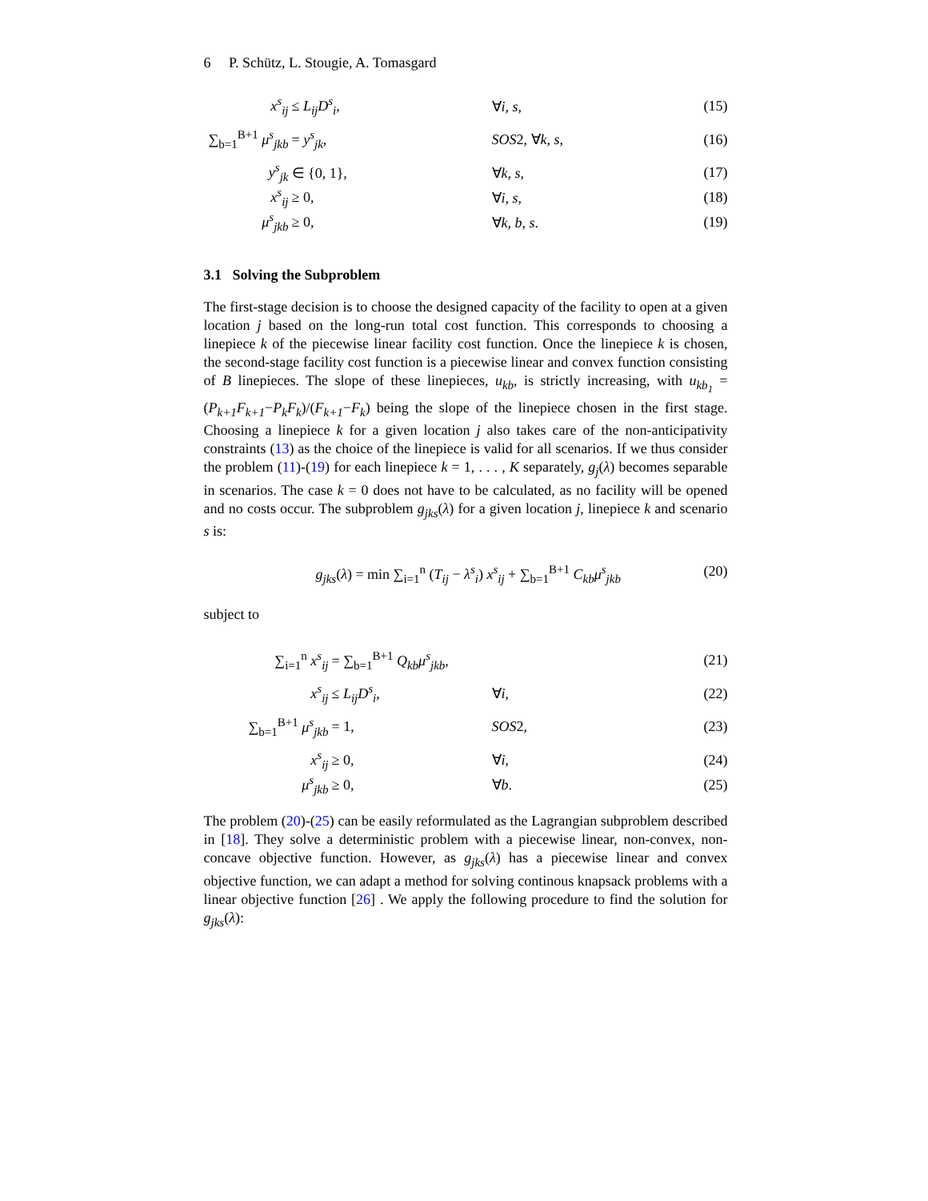6 P. Schütz, L. Stougie, A. Tomasgard
x<sup>s</sup><sub>ij</sub> ≤ L<sub>ij</sub>D<sup>s</sup><sub>i</sub>, ∀i, s, (15)
∑<sub>b=1</sub><sup>B+1</sup> μ<sup>s</sup><sub>jkb</sub> = y<sup>s</sup><sub>jk</sub>, SOS2, ∀k, s, (16)
y<sup>s</sup><sub>jk</sub> ∈ {0, 1}, ∀k, s, (17)
x<sup>s</sup><sub>ij</sub> ≥ 0, ∀i, s, (18)
μ<sup>s</sup><sub>jkb</sub> ≥ 0, ∀k, b, s. (19)
3.1 Solving the Subproblem
The first-stage decision is to choose the designed capacity of the facility to open at a given location j based on the long-run total cost function. This corresponds to choosing a linepiece k of the piecewise linear facility cost function. Once the linepiece k is chosen, the second-stage facility cost function is a piecewise linear and convex function consisting of B linepieces. The slope of these linepieces, u<sub>kb</sub>, is strictly increasing, with u<sub>kb<sub>1</sub></sub> = (P<sub>k+1</sub>F<sub>k+1</sub>−P<sub>k</sub>F<sub>k</sub>)/(F<sub>k+1</sub>−F<sub>k</sub>) being the slope of the linepiece chosen in the first stage. Choosing a linepiece k for a given location j also takes care of the non-anticipativity constraints (13) as the choice of the linepiece is valid for all scenarios. If we thus consider the problem (11)-(19) for each linepiece k = 1, . . . , K separately, g<sub>j</sub>(λ) becomes separable in scenarios. The case k = 0 does not have to be calculated, as no facility will be opened and no costs occur. The subproblem g<sub>jks</sub>(λ) for a given location j, linepiece k and scenario s is:
g<sub>jks</sub>(λ) = min ∑<sub>i=1</sub><sup>n</sup> (T<sub>ij</sub> − λ<sup>s</sup><sub>i</sub>) x<sup>s</sup><sub>ij</sub> + ∑<sub>b=1</sub><sup>B+1</sup> C<sub>kb</sub>μ<sup>s</sup><sub>jkb</sub> (20)
subject to
∑<sub>i=1</sub><sup>n</sup> x<sup>s</sup><sub>ij</sub> = ∑<sub>b=1</sub><sup>B+1</sup> Q<sub>kb</sub>μ<sup>s</sup><sub>jkb</sub>, (21)
x<sup>s</sup><sub>ij</sub> ≤ L<sub>ij</sub>D<sup>s</sup><sub>i</sub>, ∀i, (22)
∑<sub>b=1</sub><sup>B+1</sup> μ<sup>s</sup><sub>jkb</sub> = 1, SOS2, (23)
x<sup>s</sup><sub>ij</sub> ≥ 0, ∀i, (24)
μ<sup>s</sup><sub>jkb</sub> ≥ 0, ∀b. (25)
The problem (20)-(25) can be easily reformulated as the Lagrangian subproblem described in [18]. They solve a deterministic problem with a piecewise linear, non-convex, non-concave objective function. However, as g<sub>jks</sub>(λ) has a piecewise linear and convex objective function, we can adapt a method for solving continous knapsack problems with a linear objective function [26] . We apply the following procedure to find the solution for g<sub>jks</sub>(λ):